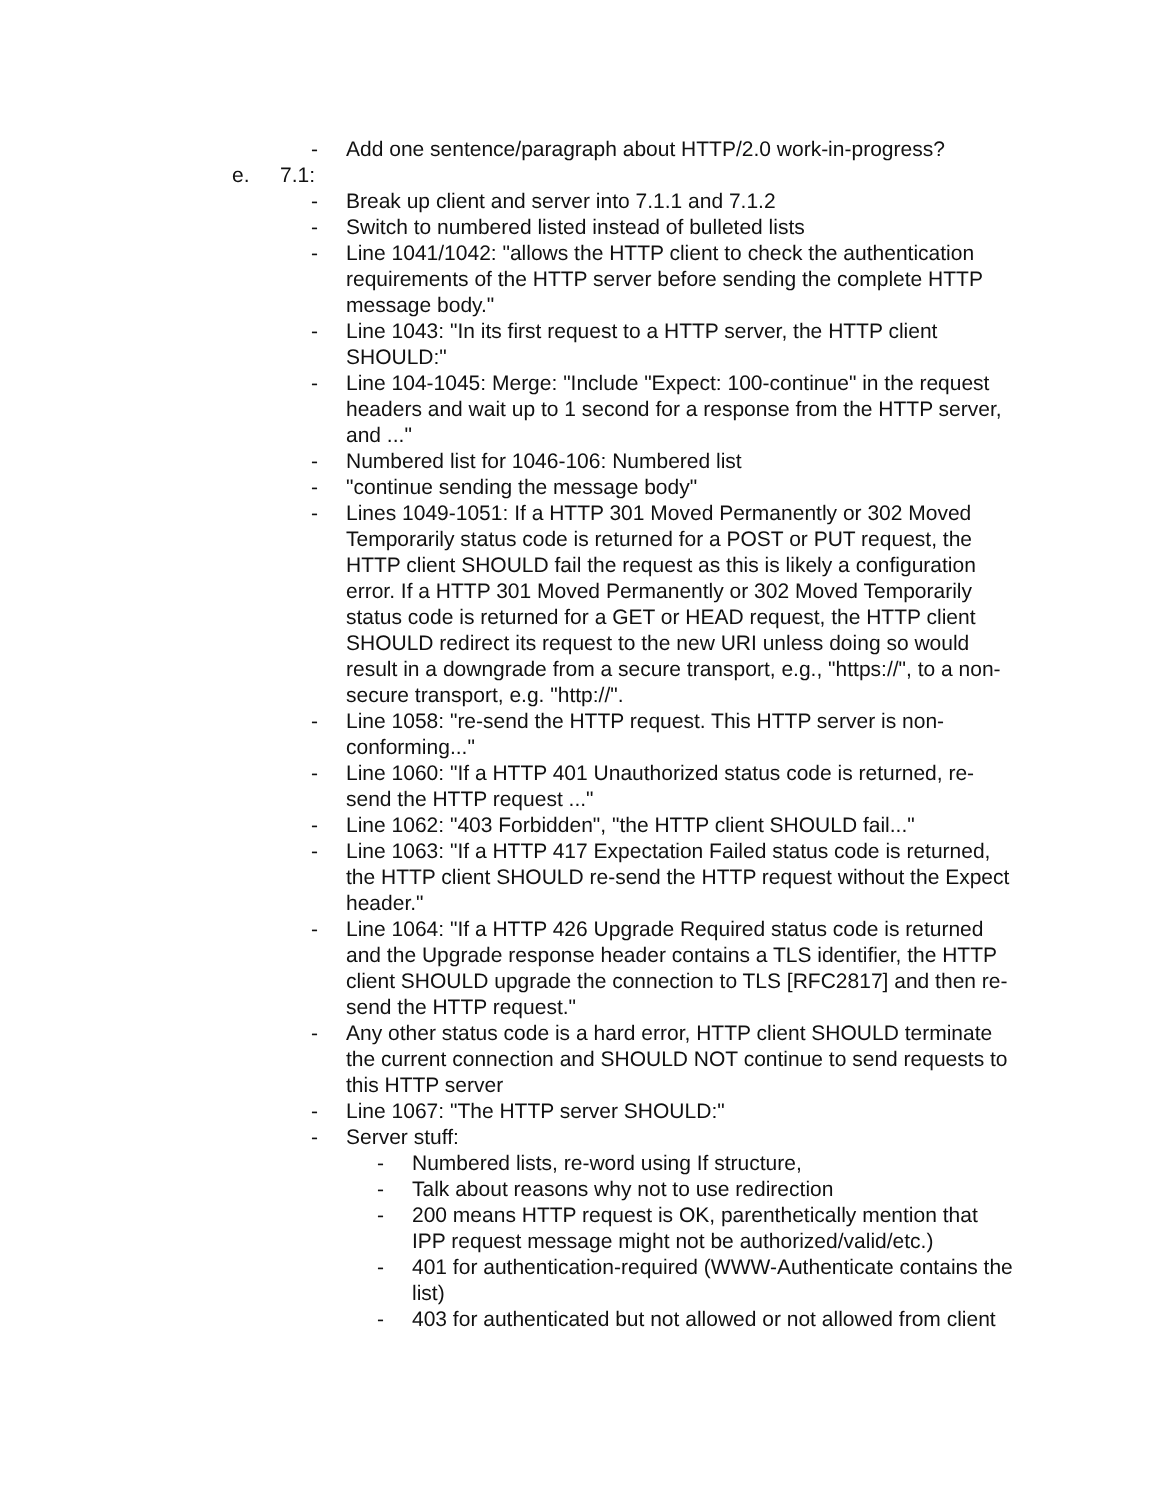- Add one sentence/paragraph about HTTP/2.0 work-in-progress?
e. 7.1:
- Break up client and server into 7.1.1 and 7.1.2
- Switch to numbered listed instead of bulleted lists
- Line 1041/1042: "allows the HTTP client to check the authentication requirements of the HTTP server before sending the complete HTTP message body."
- Line 1043: "In its first request to a HTTP server, the HTTP client SHOULD:"
- Line 104-1045: Merge: "Include "Expect: 100-continue" in the request headers and wait up to 1 second for a response from the HTTP server, and ..."
- Numbered list for 1046-106: Numbered list
- "continue sending the message body"
- Lines 1049-1051: If a HTTP 301 Moved Permanently or 302 Moved Temporarily status code is returned for a POST or PUT request, the HTTP client SHOULD fail the request as this is likely a configuration error. If a HTTP 301 Moved Permanently or 302 Moved Temporarily status code is returned for a GET or HEAD request, the HTTP client SHOULD redirect its request to the new URI unless doing so would result in a downgrade from a secure transport, e.g., "https://", to a non-secure transport, e.g. "http://".
- Line 1058: "re-send the HTTP request. This HTTP server is non-conforming..."
- Line 1060: "If a HTTP 401 Unauthorized status code is returned, re-send the HTTP request ..."
- Line 1062: "403 Forbidden", "the HTTP client SHOULD fail..."
- Line 1063: "If a HTTP 417 Expectation Failed status code is returned, the HTTP client SHOULD re-send the HTTP request without the Expect header."
- Line 1064: "If a HTTP 426 Upgrade Required status code is returned and the Upgrade response header contains a TLS identifier, the HTTP client SHOULD upgrade the connection to TLS [RFC2817] and then re-send the HTTP request."
- Any other status code is a hard error, HTTP client SHOULD terminate the current connection and SHOULD NOT continue to send requests to this HTTP server
- Line 1067: "The HTTP server SHOULD:"
- Server stuff:
- Numbered lists, re-word using If structure,
- Talk about reasons why not to use redirection
- 200 means HTTP request is OK, parenthetically mention that IPP request message might not be authorized/valid/etc.)
- 401 for authentication-required (WWW-Authenticate contains the list)
- 403 for authenticated but not allowed or not allowed from client